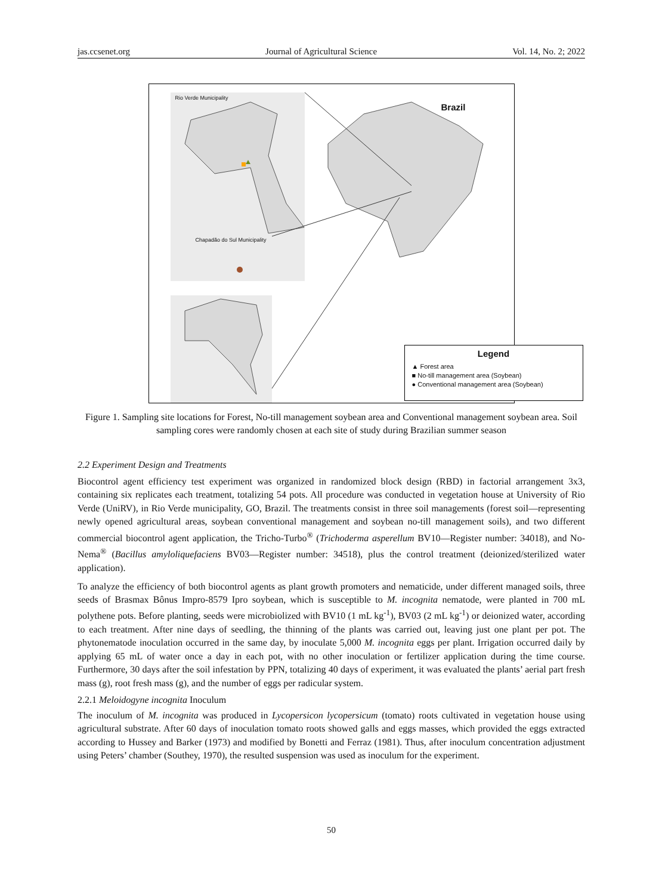jas.ccsenet.org Journal of Agricultural Science Vol. 14, No. 2; 2022
Rio Verde Municipality
Chapadão do Sul Municipality
Brazil
Legend
▲ Forest area
■ No-till management area (Soybean)
● Conventional management area (Soybean)
Figure 1. Sampling site locations for Forest, No-till management soybean area and Conventional management soybean area. Soil sampling cores were randomly chosen at each site of study during Brazilian summer season
2.2 Experiment Design and Treatments
Biocontrol agent efficiency test experiment was organized in randomized block design (RBD) in factorial arrangement 3x3, containing six replicates each treatment, totalizing 54 pots. All procedure was conducted in vegetation house at University of Rio Verde (UniRV), in Rio Verde municipality, GO, Brazil. The treatments consist in three soil managements (forest soil—representing newly opened agricultural areas, soybean conventional management and soybean no-till management soils), and two different commercial biocontrol agent application, the Tricho-Turbo<sup>®</sup> (Trichoderma asperellum BV10—Register number: 34018), and No-Nema<sup>®</sup> (Bacillus amyloliquefaciens BV03—Register number: 34518), plus the control treatment (deionized/sterilized water application).
To analyze the efficiency of both biocontrol agents as plant growth promoters and nematicide, under different managed soils, three seeds of Brasmax Bônus Impro-8579 Ipro soybean, which is susceptible to M. incognita nematode, were planted in 700 mL polythene pots. Before planting, seeds were microbiolized with BV10 (1 mL kg<sup>-1</sup>), BV03 (2 mL kg<sup>-1</sup>) or deionized water, according to each treatment. After nine days of seedling, the thinning of the plants was carried out, leaving just one plant per pot. The phytonematode inoculation occurred in the same day, by inoculate 5,000 M. incognita eggs per plant. Irrigation occurred daily by applying 65 mL of water once a day in each pot, with no other inoculation or fertilizer application during the time course. Furthermore, 30 days after the soil infestation by PPN, totalizing 40 days of experiment, it was evaluated the plants’ aerial part fresh mass (g), root fresh mass (g), and the number of eggs per radicular system.
2.2.1 Meloidogyne incognita Inoculum
The inoculum of M. incognita was produced in Lycopersicon lycopersicum (tomato) roots cultivated in vegetation house using agricultural substrate. After 60 days of inoculation tomato roots showed galls and eggs masses, which provided the eggs extracted according to Hussey and Barker (1973) and modified by Bonetti and Ferraz (1981). Thus, after inoculum concentration adjustment using Peters’ chamber (Southey, 1970), the resulted suspension was used as inoculum for the experiment.
50